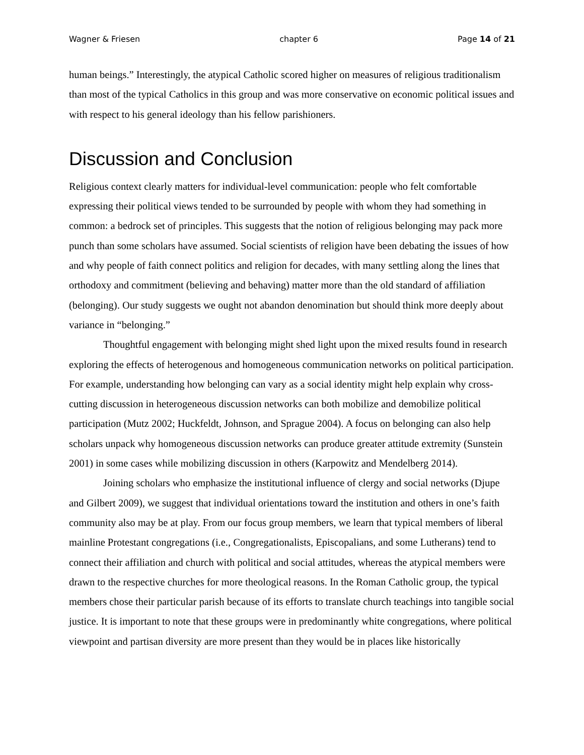Wagner & Friesen chapter 6 Page 14 of 21
human beings.” Interestingly, the atypical Catholic scored higher on measures of religious traditionalism than most of the typical Catholics in this group and was more conservative on economic political issues and with respect to his general ideology than his fellow parishioners.
Discussion and Conclusion
Religious context clearly matters for individual-level communication: people who felt comfortable expressing their political views tended to be surrounded by people with whom they had something in common: a bedrock set of principles. This suggests that the notion of religious belonging may pack more punch than some scholars have assumed. Social scientists of religion have been debating the issues of how and why people of faith connect politics and religion for decades, with many settling along the lines that orthodoxy and commitment (believing and behaving) matter more than the old standard of affiliation (belonging). Our study suggests we ought not abandon denomination but should think more deeply about variance in “belonging.”
Thoughtful engagement with belonging might shed light upon the mixed results found in research exploring the effects of heterogenous and homogeneous communication networks on political participation. For example, understanding how belonging can vary as a social identity might help explain why cross-cutting discussion in heterogeneous discussion networks can both mobilize and demobilize political participation (Mutz 2002; Huckfeldt, Johnson, and Sprague 2004). A focus on belonging can also help scholars unpack why homogeneous discussion networks can produce greater attitude extremity (Sunstein 2001) in some cases while mobilizing discussion in others (Karpowitz and Mendelberg 2014).
Joining scholars who emphasize the institutional influence of clergy and social networks (Djupe and Gilbert 2009), we suggest that individual orientations toward the institution and others in one’s faith community also may be at play. From our focus group members, we learn that typical members of liberal mainline Protestant congregations (i.e., Congregationalists, Episcopalians, and some Lutherans) tend to connect their affiliation and church with political and social attitudes, whereas the atypical members were drawn to the respective churches for more theological reasons. In the Roman Catholic group, the typical members chose their particular parish because of its efforts to translate church teachings into tangible social justice. It is important to note that these groups were in predominantly white congregations, where political viewpoint and partisan diversity are more present than they would be in places like historically